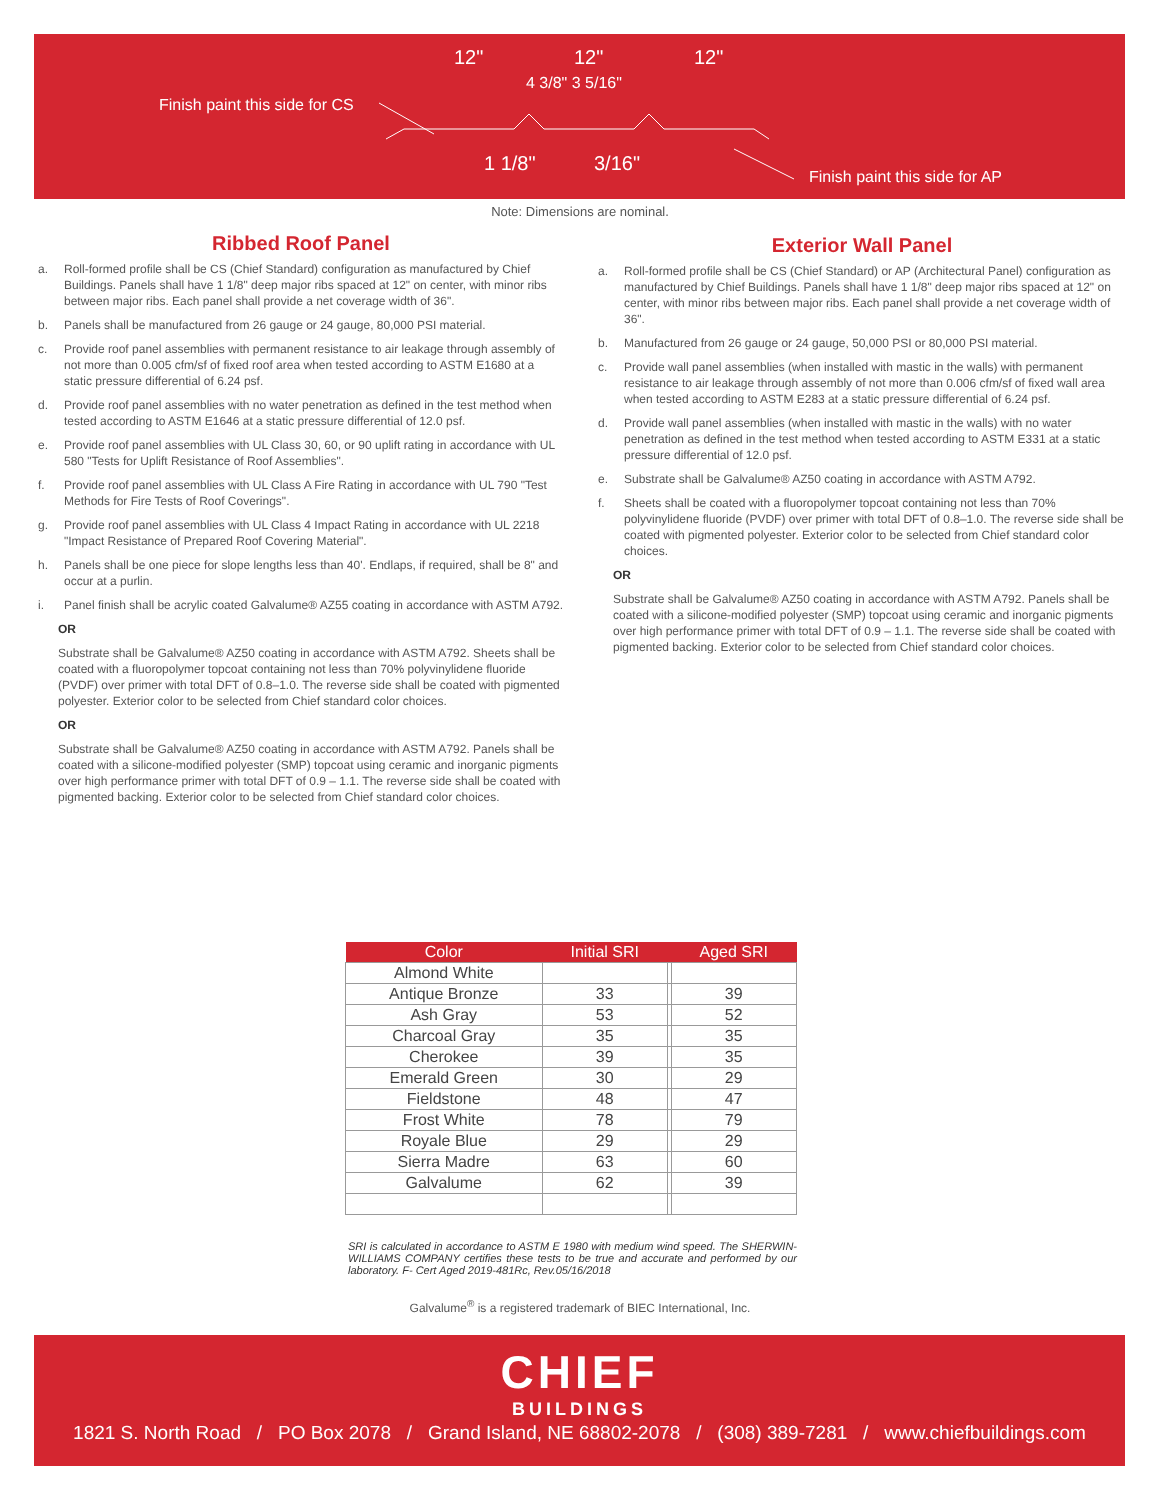12" 12" 12"
4 3/8" 3 5/16"
Finish paint this side for CS
1 1/8" 3/16"
Finish paint this side for AP
Note: Dimensions are nominal.
Ribbed Roof Panel
a. Roll-formed profile shall be CS (Chief Standard) configuration as manufactured by Chief Buildings. Panels shall have 1 1/8" deep major ribs spaced at 12" on center, with minor ribs between major ribs. Each panel shall provide a net coverage width of 36".
b. Panels shall be manufactured from 26 gauge or 24 gauge, 80,000 PSI material.
c. Provide roof panel assemblies with permanent resistance to air leakage through assembly of not more than 0.005 cfm/sf of fixed roof area when tested according to ASTM E1680 at a static pressure differential of 6.24 psf.
d. Provide roof panel assemblies with no water penetration as defined in the test method when tested according to ASTM E1646 at a static pressure differential of 12.0 psf.
e. Provide roof panel assemblies with UL Class 30, 60, or 90 uplift rating in accordance with UL 580 "Tests for Uplift Resistance of Roof Assemblies".
f. Provide roof panel assemblies with UL Class A Fire Rating in accordance with UL 790 "Test Methods for Fire Tests of Roof Coverings".
g. Provide roof panel assemblies with UL Class 4 Impact Rating in accordance with UL 2218 "Impact Resistance of Prepared Roof Covering Material".
h. Panels shall be one piece for slope lengths less than 40'. Endlaps, if required, shall be 8" and occur at a purlin.
i. Panel finish shall be acrylic coated Galvalume® AZ55 coating in accordance with ASTM A792.
OR
Substrate shall be Galvalume® AZ50 coating in accordance with ASTM A792. Sheets shall be coated with a fluoropolymer topcoat containing not less than 70% polyvinylidene fluoride (PVDF) over primer with total DFT of 0.8–1.0. The reverse side shall be coated with pigmented polyester. Exterior color to be selected from Chief standard color choices.
OR
Substrate shall be Galvalume® AZ50 coating in accordance with ASTM A792. Panels shall be coated with a silicone-modified polyester (SMP) topcoat using ceramic and inorganic pigments over high performance primer with total DFT of 0.9 – 1.1. The reverse side shall be coated with pigmented backing. Exterior color to be selected from Chief standard color choices.
Exterior Wall Panel
a. Roll-formed profile shall be CS (Chief Standard) or AP (Architectural Panel) configuration as manufactured by Chief Buildings. Panels shall have 1 1/8" deep major ribs spaced at 12" on center, with minor ribs between major ribs. Each panel shall provide a net coverage width of 36".
b. Manufactured from 26 gauge or 24 gauge, 50,000 PSI or 80,000 PSI material.
c. Provide wall panel assemblies (when installed with mastic in the walls) with permanent resistance to air leakage through assembly of not more than 0.006 cfm/sf of fixed wall area when tested according to ASTM E283 at a static pressure differential of 6.24 psf.
d. Provide wall panel assemblies (when installed with mastic in the walls) with no water penetration as defined in the test method when tested according to ASTM E331 at a static pressure differential of 12.0 psf.
e. Substrate shall be Galvalume® AZ50 coating in accordance with ASTM A792.
f. Sheets shall be coated with a fluoropolymer topcoat containing not less than 70% polyvinylidene fluoride (PVDF) over primer with total DFT of 0.8–1.0. The reverse side shall be coated with pigmented polyester. Exterior color to be selected from Chief standard color choices.
OR
Substrate shall be Galvalume® AZ50 coating in accordance with ASTM A792. Panels shall be coated with a silicone-modified polyester (SMP) topcoat using ceramic and inorganic pigments over high performance primer with total DFT of 0.9 – 1.1. The reverse side shall be coated with pigmented backing. Exterior color to be selected from Chief standard color choices.
| Color | Initial SRI | | Aged SRI |
| --- | --- | --- | --- |
| Almond White | | | |
| Antique Bronze | 33 | | 39 |
| Ash Gray | 53 | | 52 |
| Charcoal Gray | 35 | | 35 |
| Cherokee | 39 | | 35 |
| Emerald Green | 30 | | 29 |
| Fieldstone | 48 | | 47 |
| Frost White | 78 | | 79 |
| Royale Blue | 29 | | 29 |
| Sierra Madre | 63 | | 60 |
| Galvalume | 62 | | 39 |
SRI is calculated in accordance to ASTM E 1980 with medium wind speed. The SHERWIN-WILLIAMS COMPANY certifies these tests to be true and accurate and performed by our laboratory. F- Cert Aged 2019-481Rc, Rev.05/16/2018
Galvalume<sup>®</sup> is a registered trademark of BIEC International, Inc.
CHIEF
BUILDINGS
1821 S. North Road / PO Box 2078 / Grand Island, NE 68802-2078 / (308) 389-7281 / www.chiefbuildings.com